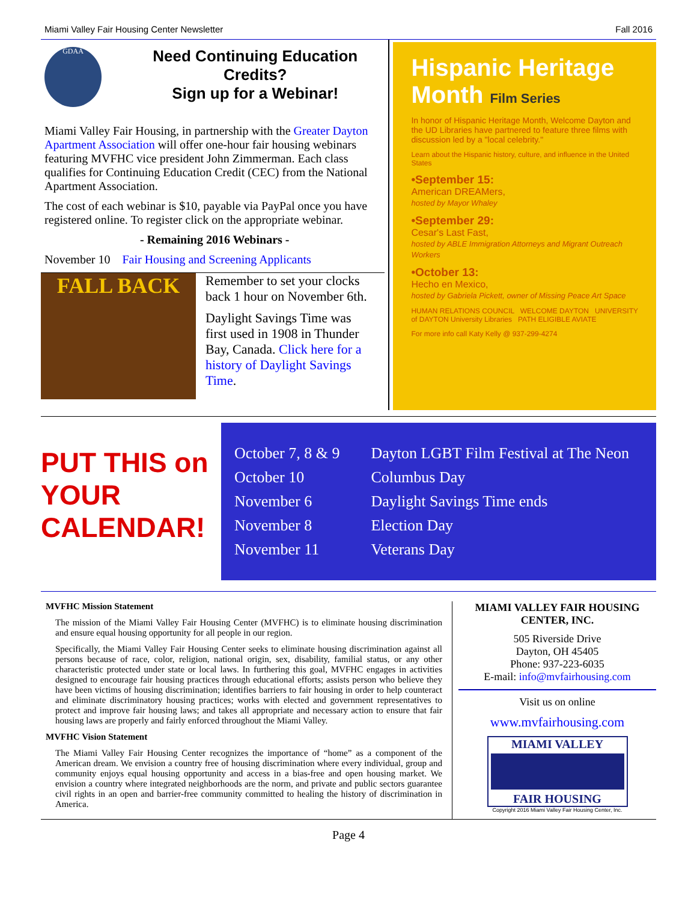Miami Valley Fair Housing Center Newsletter Fall 2016
GDAA
Need Continuing Education Credits?
Sign up for a Webinar!
Miami Valley Fair Housing, in partnership with the Greater Dayton Apartment Association will offer one-hour fair housing webinars featuring MVFHC vice president John Zimmerman. Each class qualifies for Continuing Education Credit (CEC) from the National Apartment Association.
The cost of each webinar is $10, payable via PayPal once you have registered online. To register click on the appropriate webinar.
- Remaining 2016 Webinars -
November 10 Fair Housing and Screening Applicants
FALL BACK
Remember to set your clocks back 1 hour on November 6th.
Daylight Savings Time was first used in 1908 in Thunder Bay, Canada. Click here for a history of Daylight Savings Time.
Hispanic Heritage Month Film Series
In honor of Hispanic Heritage Month, Welcome Dayton and the UD Libraries have partnered to feature three films with discussion led by a "local celebrity."
Learn about the Hispanic history, culture, and influence in the United States
•September 15:
American DREAMers,
hosted by Mayor Whaley
•September 29:
Cesar's Last Fast,
hosted by ABLE Immigration Attorneys and Migrant Outreach Workers
•October 13:
Hecho en Mexico,
hosted by Gabriela Pickett, owner of Missing Peace Art Space
HUMAN RELATIONS COUNCIL WELCOME DAYTON UNIVERSITY of DAYTON University Libraries PATH ELIGIBLE AVIATE
For more info call Katy Kelly @ 937-299-4274
PUT THIS on YOUR CALENDAR!
| October 7, 8 & 9 | Dayton LGBT Film Festival at The Neon |
| October 10 | Columbus Day |
| November 6 | Daylight Savings Time ends |
| November 8 | Election Day |
| November 11 | Veterans Day |
MVFHC Mission Statement
The mission of the Miami Valley Fair Housing Center (MVFHC) is to eliminate housing discrimination and ensure equal housing opportunity for all people in our region.
Specifically, the Miami Valley Fair Housing Center seeks to eliminate housing discrimination against all persons because of race, color, religion, national origin, sex, disability, familial status, or any other characteristic protected under state or local laws. In furthering this goal, MVFHC engages in activities designed to encourage fair housing practices through educational efforts; assists person who believe they have been victims of housing discrimination; identifies barriers to fair housing in order to help counteract and eliminate discriminatory housing practices; works with elected and government representatives to protect and improve fair housing laws; and takes all appropriate and necessary action to ensure that fair housing laws are properly and fairly enforced throughout the Miami Valley.
MVFHC Vision Statement
The Miami Valley Fair Housing Center recognizes the importance of “home” as a component of the American dream. We envision a country free of housing discrimination where every individual, group and community enjoys equal housing opportunity and access in a bias-free and open housing market. We envision a country where integrated neighborhoods are the norm, and private and public sectors guarantee civil rights in an open and barrier-free community committed to healing the history of discrimination in America.
MIAMI VALLEY FAIR HOUSING CENTER, INC.
505 Riverside Drive
Dayton, OH 45405
Phone: 937-223-6035
E-mail: info@mvfairhousing.com
Visit us on online
www.mvfairhousing.com
MIAMI VALLEY
FAIR HOUSING
Copyright 2016 Miami Valley Fair Housing Center, Inc.
Page 4